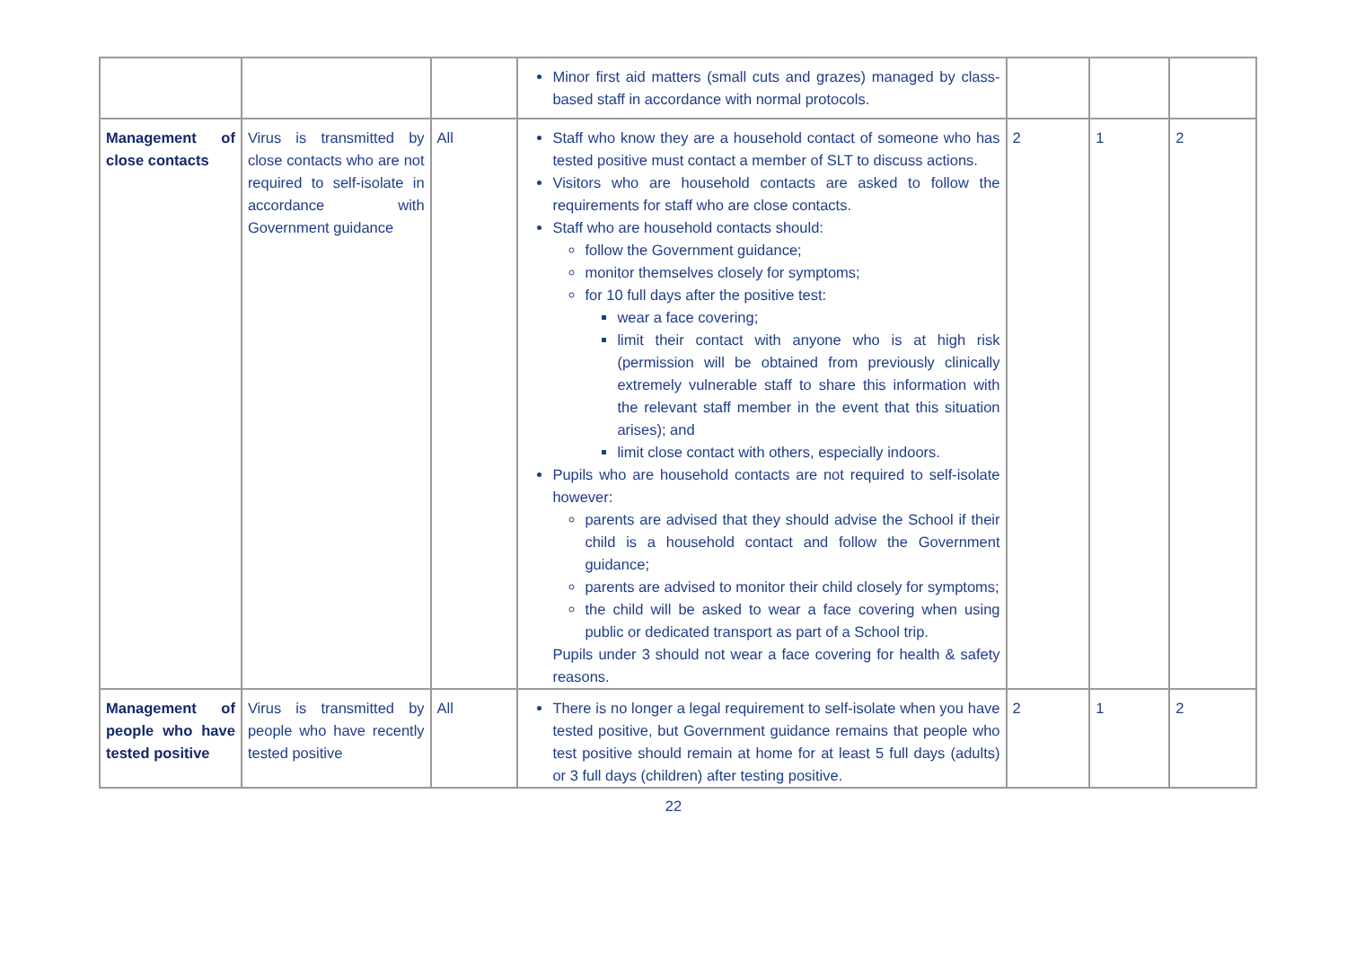| | | | Minor first aid matters (small cuts and grazes) managed by class-based staff in accordance with normal protocols. | | | |
| Management of close contacts | Virus is transmitted by close contacts who are not required to self-isolate in accordance with Government guidance | All | Staff who know they are a household contact of someone who has tested positive must contact a member of SLT to discuss actions. Visitors who are household contacts are asked to follow the requirements for staff who are close contacts. Staff who are household contacts should: follow the Government guidance; monitor themselves closely for symptoms; for 10 full days after the positive test: wear a face covering; limit their contact with anyone who is at high risk (permission will be obtained from previously clinically extremely vulnerable staff to share this information with the relevant staff member in the event that this situation arises); and limit close contact with others, especially indoors. Pupils who are household contacts are not required to self-isolate however: parents are advised that they should advise the School if their child is a household contact and follow the Government guidance; parents are advised to monitor their child closely for symptoms; the child will be asked to wear a face covering when using public or dedicated transport as part of a School trip. Pupils under 3 should not wear a face covering for health & safety reasons. | 2 | 1 | 2 |
| Management of people who have tested positive | Virus is transmitted by people who have recently tested positive | All | There is no longer a legal requirement to self-isolate when you have tested positive, but Government guidance remains that people who test positive should remain at home for at least 5 full days (adults) or 3 full days (children) after testing positive. | 2 | 1 | 2 |
22